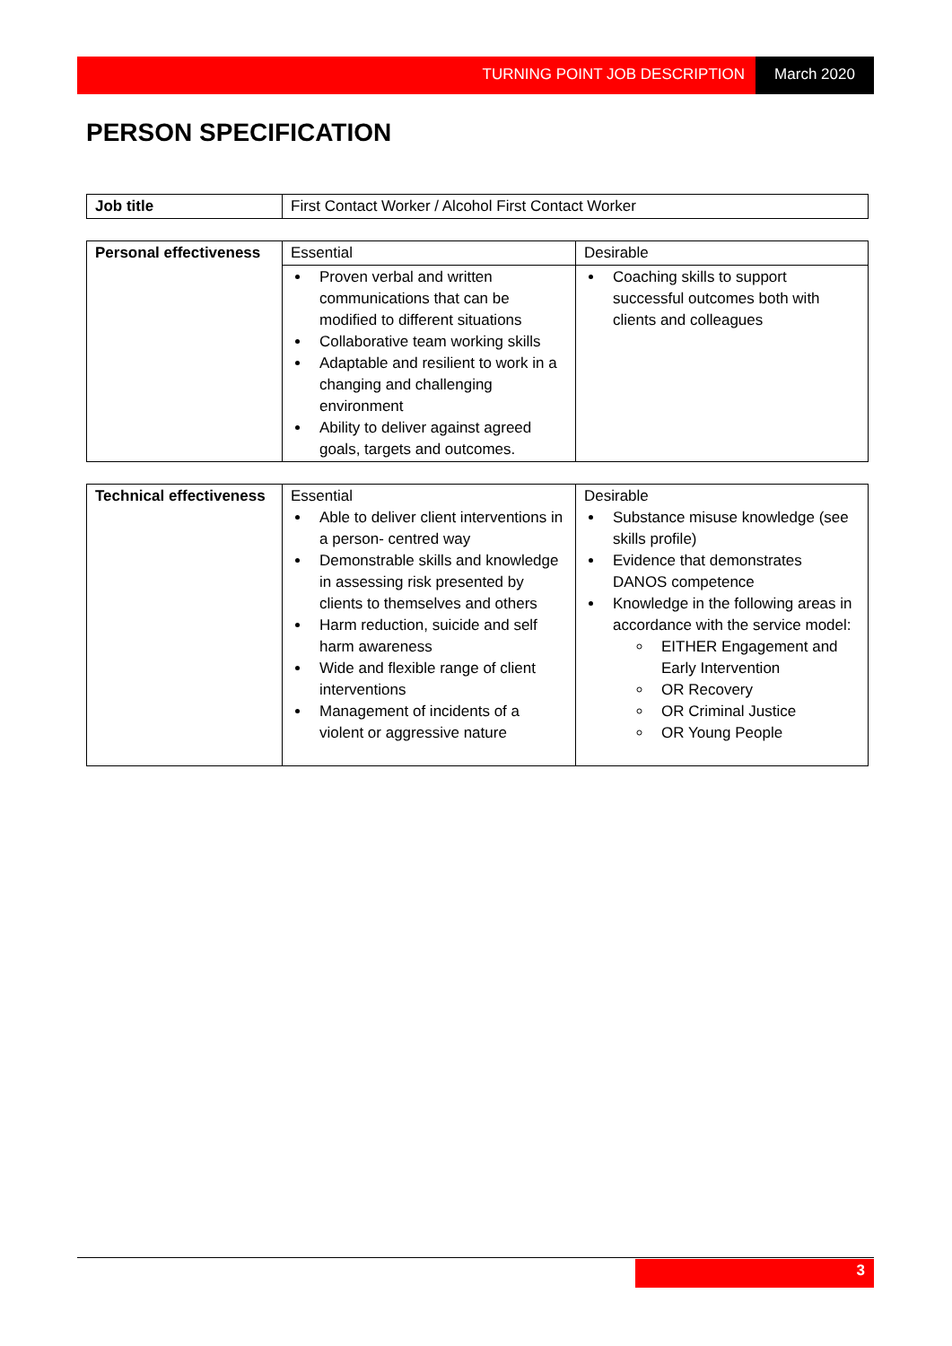TURNING POINT JOB DESCRIPTION March 2020
PERSON SPECIFICATION
| Job title | First Contact Worker / Alcohol First Contact Worker |
| Personal effectiveness | Essential | Desirable |
| | Proven verbal and written communications that can be modified to different situations Collaborative team working skills Adaptable and resilient to work in a changing and challenging environment Ability to deliver against agreed goals, targets and outcomes. | Coaching skills to support successful outcomes both with clients and colleagues |
| Technical effectiveness | Essential Able to deliver client interventions in a person- centred way Demonstrable skills and knowledge in assessing risk presented by clients to themselves and others Harm reduction, suicide and self harm awareness Wide and flexible range of client interventions Management of incidents of a violent or aggressive nature | Desirable Substance misuse knowledge (see skills profile) Evidence that demonstrates DANOS competence Knowledge in the following areas in accordance with the service model: EITHER Engagement and Early Intervention OR Recovery OR Criminal Justice OR Young People |
3